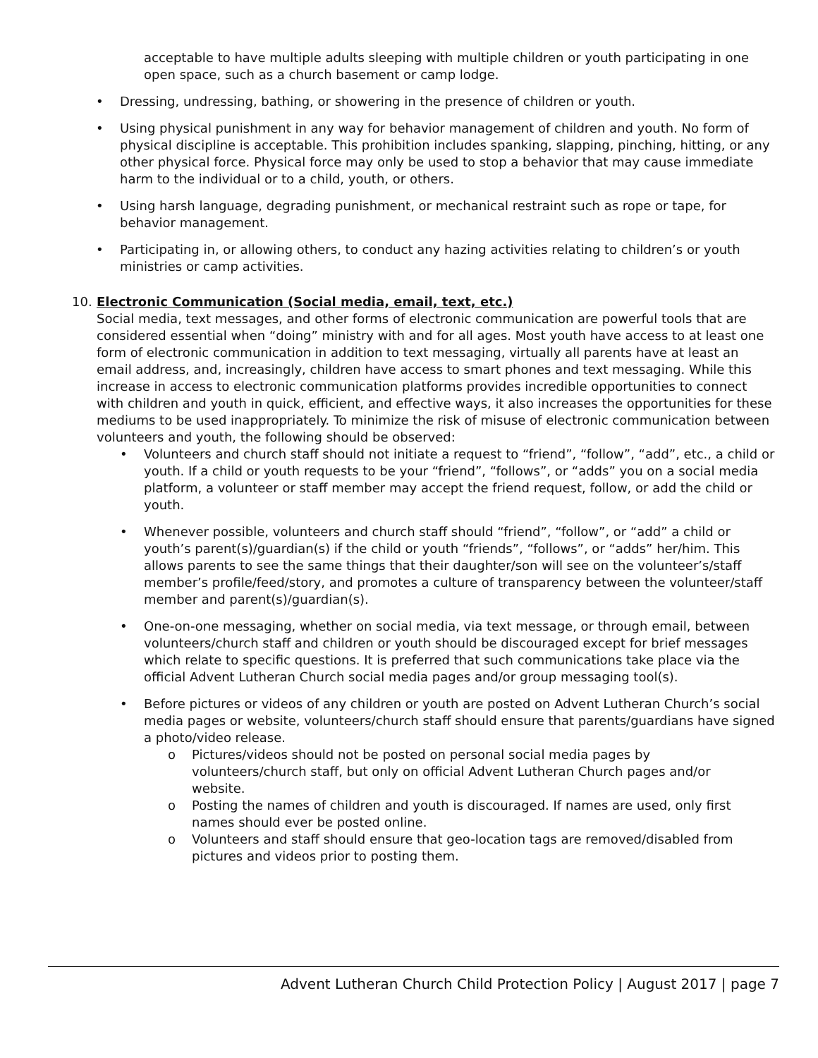acceptable to have multiple adults sleeping with multiple children or youth participating in one open space, such as a church basement or camp lodge.
• Dressing, undressing, bathing, or showering in the presence of children or youth.
• Using physical punishment in any way for behavior management of children and youth. No form of physical discipline is acceptable. This prohibition includes spanking, slapping, pinching, hitting, or any other physical force. Physical force may only be used to stop a behavior that may cause immediate harm to the individual or to a child, youth, or others.
• Using harsh language, degrading punishment, or mechanical restraint such as rope or tape, for behavior management.
• Participating in, or allowing others, to conduct any hazing activities relating to children’s or youth ministries or camp activities.
10. Electronic Communication (Social media, email, text, etc.)
Social media, text messages, and other forms of electronic communication are powerful tools that are considered essential when “doing” ministry with and for all ages. Most youth have access to at least one form of electronic communication in addition to text messaging, virtually all parents have at least an email address, and, increasingly, children have access to smart phones and text messaging. While this increase in access to electronic communication platforms provides incredible opportunities to connect with children and youth in quick, efficient, and effective ways, it also increases the opportunities for these mediums to be used inappropriately. To minimize the risk of misuse of electronic communication between volunteers and youth, the following should be observed:
• Volunteers and church staff should not initiate a request to “friend”, “follow”, “add”, etc., a child or youth. If a child or youth requests to be your “friend”, “follows”, or “adds” you on a social media platform, a volunteer or staff member may accept the friend request, follow, or add the child or youth.
• Whenever possible, volunteers and church staff should “friend”, “follow”, or “add” a child or youth’s parent(s)/guardian(s) if the child or youth “friends”, “follows”, or “adds” her/him. This allows parents to see the same things that their daughter/son will see on the volunteer’s/staff member’s profile/feed/story, and promotes a culture of transparency between the volunteer/staff member and parent(s)/guardian(s).
• One-on-one messaging, whether on social media, via text message, or through email, between volunteers/church staff and children or youth should be discouraged except for brief messages which relate to specific questions. It is preferred that such communications take place via the official Advent Lutheran Church social media pages and/or group messaging tool(s).
• Before pictures or videos of any children or youth are posted on Advent Lutheran Church’s social media pages or website, volunteers/church staff should ensure that parents/guardians have signed a photo/video release.
o Pictures/videos should not be posted on personal social media pages by volunteers/church staff, but only on official Advent Lutheran Church pages and/or website.
o Posting the names of children and youth is discouraged. If names are used, only first names should ever be posted online.
o Volunteers and staff should ensure that geo-location tags are removed/disabled from pictures and videos prior to posting them.
Advent Lutheran Church Child Protection Policy | August 2017 | page 7